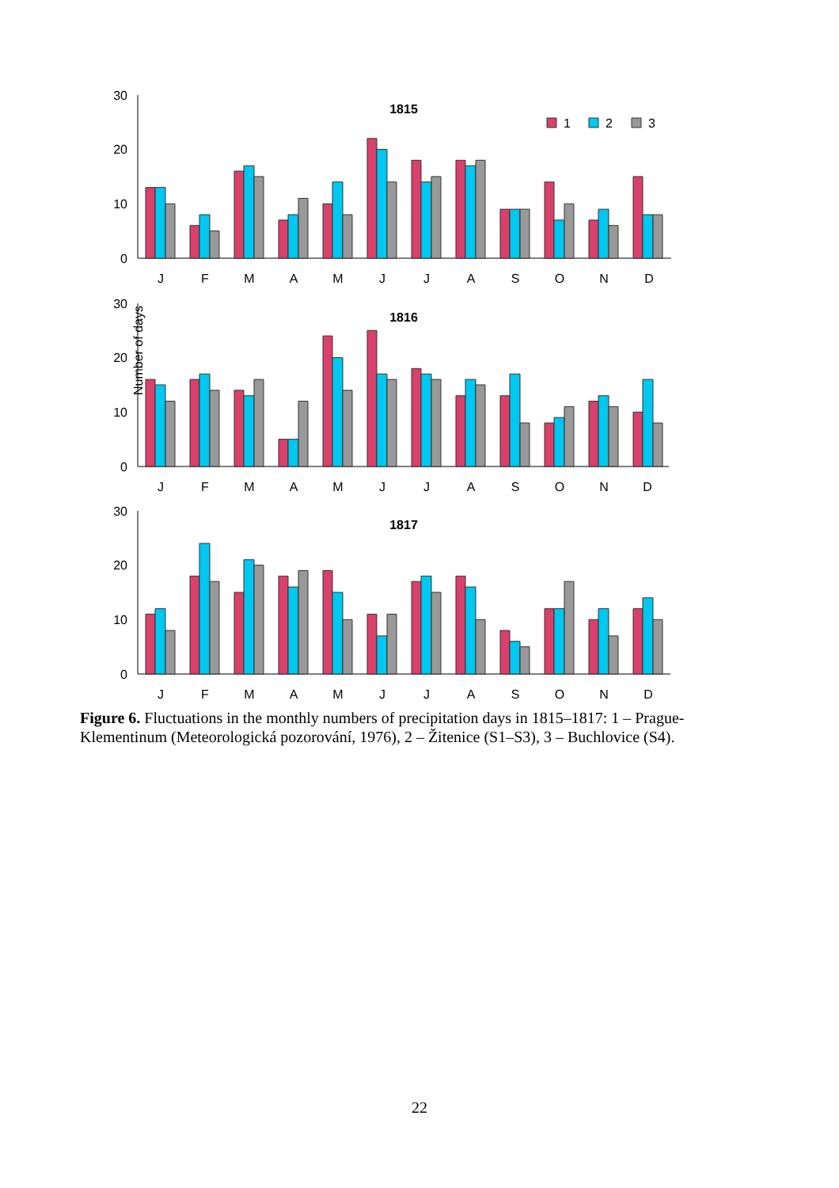Number of days
1815
1
2
3
30
20
10
0
J
F
M
A
M
J
J
A
S
O
N
D
1816
30
20
10
0
J
F
M
A
M
J
J
A
S
O
N
D
1817
30
20
10
0
J
F
M
A
M
J
J
A
S
O
N
D
Figure 6. Fluctuations in the monthly numbers of precipitation days in 1815–1817: 1 – Prague-Klementinum (Meteorologická pozorování, 1976), 2 – Žitenice (S1–S3), 3 – Buchlovice (S4).
22